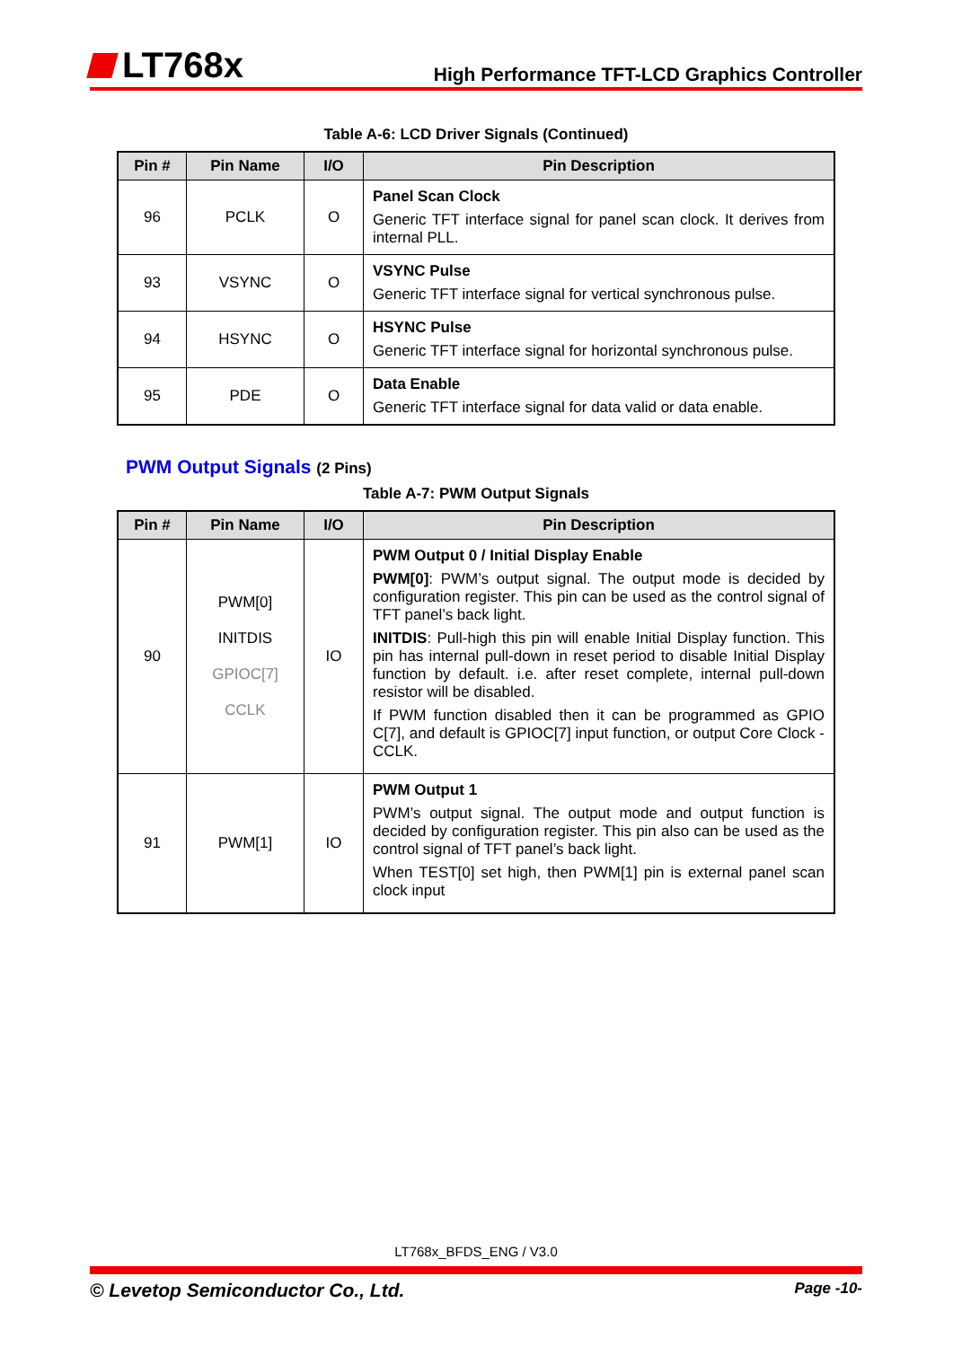LT768x
High Performance TFT-LCD Graphics Controller
Table A-6: LCD Driver Signals (Continued)
| Pin # | Pin Name | I/O | Pin Description |
| --- | --- | --- | --- |
| 96 | PCLK | O | Panel Scan Clock Generic TFT interface signal for panel scan clock. It derives from internal PLL. |
| 93 | VSYNC | O | VSYNC Pulse Generic TFT interface signal for vertical synchronous pulse. |
| 94 | HSYNC | O | HSYNC Pulse Generic TFT interface signal for horizontal synchronous pulse. |
| 95 | PDE | O | Data Enable Generic TFT interface signal for data valid or data enable. |
PWM Output Signals (2 Pins)
Table A-7: PWM Output Signals
| Pin # | Pin Name | I/O | Pin Description |
| --- | --- | --- | --- |
| 90 | PWM[0] INITDIS GPIOC[7] CCLK | IO | PWM Output 0 / Initial Display Enable PWM[0] : PWM’s output signal. The output mode is decided by configuration register. This pin can be used as the control signal of TFT panel’s back light. INITDIS : Pull-high this pin will enable Initial Display function. This pin has internal pull-down in reset period to disable Initial Display function by default. i.e. after reset complete, internal pull-down resistor will be disabled. If PWM function disabled then it can be programmed as GPIO C[7], and default is GPIOC[7] input function, or output Core Clock - CCLK. |
| 91 | PWM[1] | IO | PWM Output 1 PWM’s output signal. The output mode and output function is decided by configuration register. This pin also can be used as the control signal of TFT panel’s back light. When TEST[0] set high, then PWM[1] pin is external panel scan clock input |
LT768x_BFDS_ENG / V3.0
© Levetop Semiconductor Co., Ltd. Page -10-